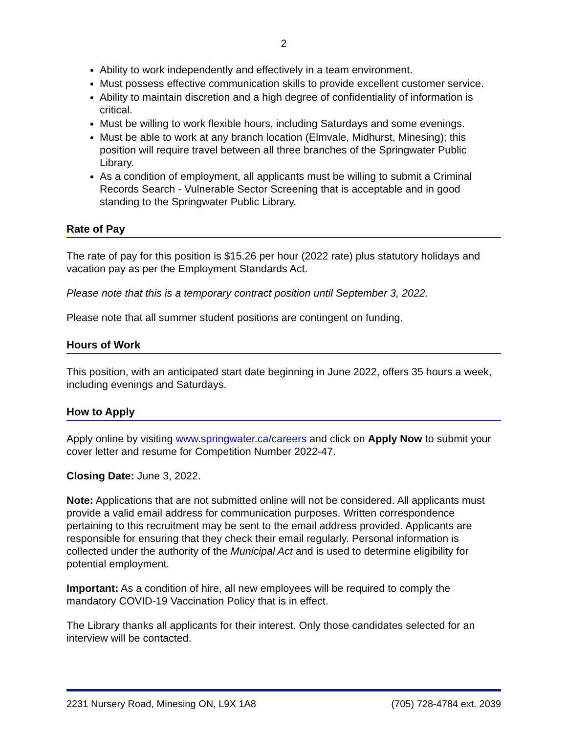2
Ability to work independently and effectively in a team environment.
Must possess effective communication skills to provide excellent customer service.
Ability to maintain discretion and a high degree of confidentiality of information is critical.
Must be willing to work flexible hours, including Saturdays and some evenings.
Must be able to work at any branch location (Elmvale, Midhurst, Minesing); this position will require travel between all three branches of the Springwater Public Library.
As a condition of employment, all applicants must be willing to submit a Criminal Records Search - Vulnerable Sector Screening that is acceptable and in good standing to the Springwater Public Library.
Rate of Pay
The rate of pay for this position is $15.26 per hour (2022 rate) plus statutory holidays and vacation pay as per the Employment Standards Act.
Please note that this is a temporary contract position until September 3, 2022.
Please note that all summer student positions are contingent on funding.
Hours of Work
This position, with an anticipated start date beginning in June 2022, offers 35 hours a week, including evenings and Saturdays.
How to Apply
Apply online by visiting www.springwater.ca/careers and click on Apply Now to submit your cover letter and resume for Competition Number 2022-47.
Closing Date: June 3, 2022.
Note: Applications that are not submitted online will not be considered. All applicants must provide a valid email address for communication purposes. Written correspondence pertaining to this recruitment may be sent to the email address provided. Applicants are responsible for ensuring that they check their email regularly. Personal information is collected under the authority of the Municipal Act and is used to determine eligibility for potential employment.
Important: As a condition of hire, all new employees will be required to comply the mandatory COVID-19 Vaccination Policy that is in effect.
The Library thanks all applicants for their interest. Only those candidates selected for an interview will be contacted.
2231 Nursery Road, Minesing ON, L9X 1A8 (705) 728-4784 ext. 2039